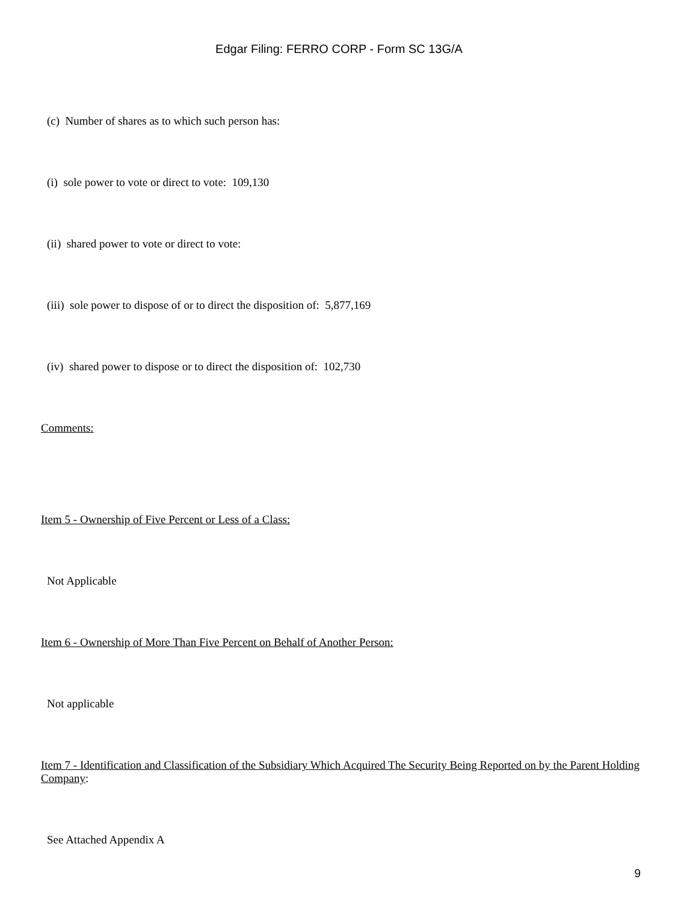Edgar Filing: FERRO CORP - Form SC 13G/A
(c) Number of shares as to which such person has:
(i) sole power to vote or direct to vote: 109,130
(ii) shared power to vote or direct to vote:
(iii) sole power to dispose of or to direct the disposition of: 5,877,169
(iv) shared power to dispose or to direct the disposition of: 102,730
Comments:
Item 5 - Ownership of Five Percent or Less of a Class:
Not Applicable
Item 6 - Ownership of More Than Five Percent on Behalf of Another Person:
Not applicable
Item 7 - Identification and Classification of the Subsidiary Which Acquired The Security Being Reported on by the Parent Holding Company:
See Attached Appendix A
9